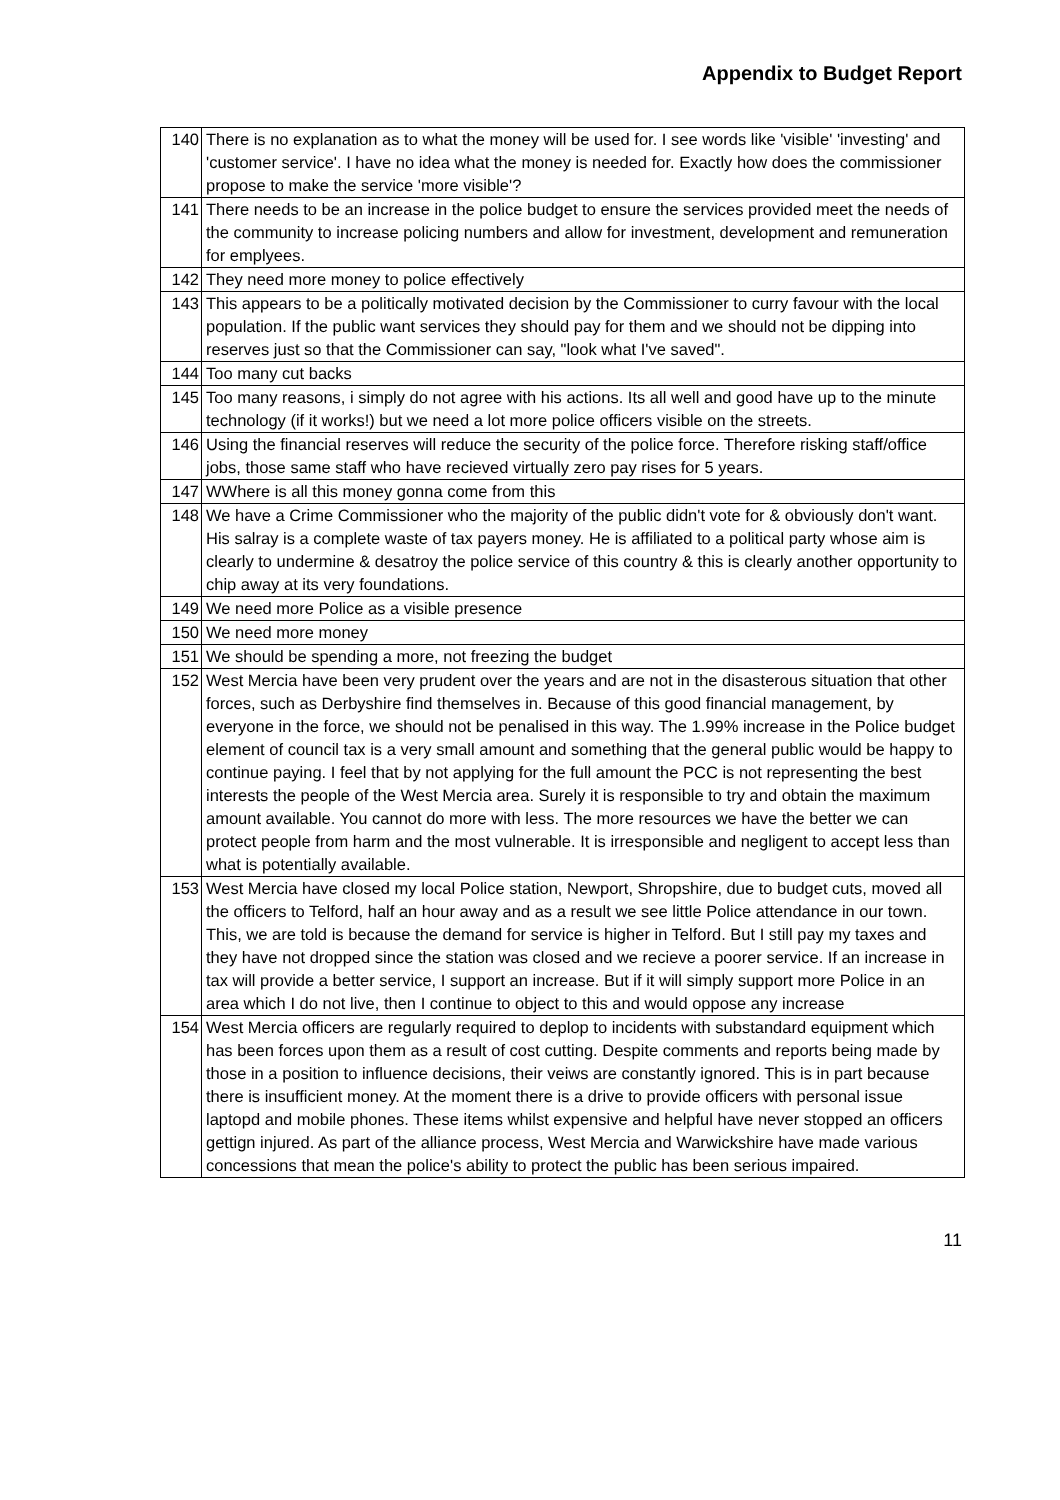Appendix to Budget Report
| 140 | There is no explanation as to what the money will be used for. I see words like 'visible' 'investing' and 'customer service'. I have no idea what the money is needed for. Exactly how does the commissioner propose to make the service 'more visible'? |
| 141 | There needs to be an increase in the police budget to ensure the services provided meet the needs of the community to increase policing numbers and allow for investment, development and remuneration for emplyees. |
| 142 | They need more money to police effectively |
| 143 | This appears to be a politically motivated decision by the Commissioner to curry favour with the local population. If the public want services they should pay for them and we should not be dipping into reserves just so that the Commissioner can say, "look what I've saved". |
| 144 | Too many cut backs |
| 145 | Too many reasons, i simply do not agree with his actions. Its all well and good have up to the minute technology (if it works!) but we need a lot more police officers visible on the streets. |
| 146 | Using the financial reserves will reduce the security of the police force. Therefore risking staff/office jobs, those same staff who have recieved virtually zero pay rises for 5 years. |
| 147 | WWhere is all this money gonna come from this |
| 148 | We have a Crime Commissioner who the majority of the public didn't vote for & obviously don't want. His salray is a complete waste of tax payers money. He is affiliated to a political party whose aim is clearly to undermine & desatroy the police service of this country & this is clearly another opportunity to chip away at its very foundations. |
| 149 | We need more Police as a visible presence |
| 150 | We need more money |
| 151 | We should be spending a more, not freezing the budget |
| 152 | West Mercia have been very prudent over the years and are not in the disasterous situation that other forces, such as Derbyshire find themselves in. Because of this good financial management, by everyone in the force, we should not be penalised in this way. The 1.99% increase in the Police budget element of council tax is a very small amount and something that the general public would be happy to continue paying. I feel that by not applying for the full amount the PCC is not representing the best interests the people of the West Mercia area. Surely it is responsible to try and obtain the maximum amount available. You cannot do more with less. The more resources we have the better we can protect people from harm and the most vulnerable. It is irresponsible and negligent to accept less than what is potentially available. |
| 153 | West Mercia have closed my local Police station, Newport, Shropshire, due to budget cuts, moved all the officers to Telford, half an hour away and as a result we see little Police attendance in our town. This, we are told is because the demand for service is higher in Telford. But I still pay my taxes and they have not dropped since the station was closed and we recieve a poorer service. If an increase in tax will provide a better service, I support an increase. But if it will simply support more Police in an area which I do not live, then I continue to object to this and would oppose any increase |
| 154 | West Mercia officers are regularly required to deplop to incidents with substandard equipment which has been forces upon them as a result of cost cutting. Despite comments and reports being made by those in a position to influence decisions, their veiws are constantly ignored. This is in part because there is insufficient money. At the moment there is a drive to provide officers with personal issue laptopd and mobile phones. These items whilst expensive and helpful have never stopped an officers gettign injured. As part of the alliance process, West Mercia and Warwickshire have made various concessions that mean the police's ability to protect the public has been serious impaired. |
11